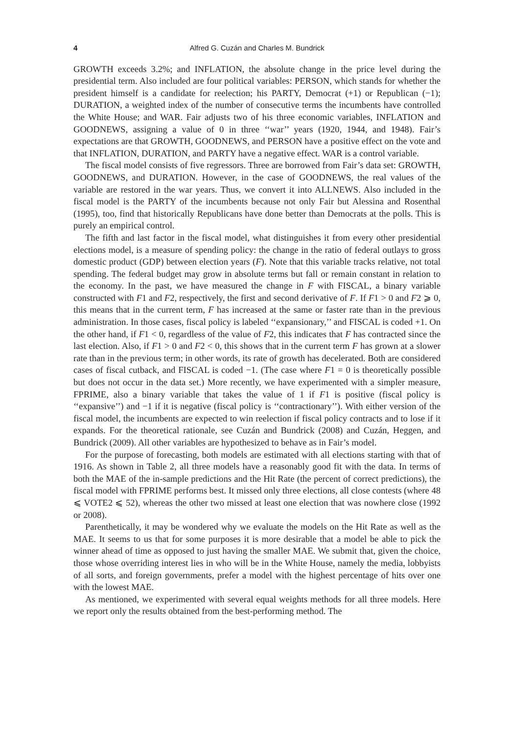4 Alfred G. Cuzán and Charles M. Bundrick
GROWTH exceeds 3.2%; and INFLATION, the absolute change in the price level during the presidential term. Also included are four political variables: PERSON, which stands for whether the president himself is a candidate for reelection; his PARTY, Democrat (+1) or Republican (−1); DURATION, a weighted index of the number of consecutive terms the incumbents have controlled the White House; and WAR. Fair adjusts two of his three economic variables, INFLATION and GOODNEWS, assigning a value of 0 in three ‘‘war’’ years (1920, 1944, and 1948). Fair’s expectations are that GROWTH, GOODNEWS, and PERSON have a positive effect on the vote and that INFLATION, DURATION, and PARTY have a negative effect. WAR is a control variable.
The fiscal model consists of five regressors. Three are borrowed from Fair’s data set: GROWTH, GOODNEWS, and DURATION. However, in the case of GOODNEWS, the real values of the variable are restored in the war years. Thus, we convert it into ALLNEWS. Also included in the fiscal model is the PARTY of the incumbents because not only Fair but Alessina and Rosenthal (1995), too, find that historically Republicans have done better than Democrats at the polls. This is purely an empirical control.
The fifth and last factor in the fiscal model, what distinguishes it from every other presidential elections model, is a measure of spending policy: the change in the ratio of federal outlays to gross domestic product (GDP) between election years (F). Note that this variable tracks relative, not total spending. The federal budget may grow in absolute terms but fall or remain constant in relation to the economy. In the past, we have measured the change in F with FISCAL, a binary variable constructed with F1 and F2, respectively, the first and second derivative of F. If F1 > 0 and F2 ⩾ 0, this means that in the current term, F has increased at the same or faster rate than in the previous administration. In those cases, fiscal policy is labeled ‘‘expansionary,’’ and FISCAL is coded +1. On the other hand, if F1 < 0, regardless of the value of F2, this indicates that F has contracted since the last election. Also, if F1 > 0 and F2 < 0, this shows that in the current term F has grown at a slower rate than in the previous term; in other words, its rate of growth has decelerated. Both are considered cases of fiscal cutback, and FISCAL is coded −1. (The case where F1 = 0 is theoretically possible but does not occur in the data set.) More recently, we have experimented with a simpler measure, FPRIME, also a binary variable that takes the value of 1 if F1 is positive (fiscal policy is ‘‘expansive’’) and −1 if it is negative (fiscal policy is ‘‘contractionary’’). With either version of the fiscal model, the incumbents are expected to win reelection if fiscal policy contracts and to lose if it expands. For the theoretical rationale, see Cuzán and Bundrick (2008) and Cuzán, Heggen, and Bundrick (2009). All other variables are hypothesized to behave as in Fair’s model.
For the purpose of forecasting, both models are estimated with all elections starting with that of 1916. As shown in Table 2, all three models have a reasonably good fit with the data. In terms of both the MAE of the in-sample predictions and the Hit Rate (the percent of correct predictions), the fiscal model with FPRIME performs best. It missed only three elections, all close contests (where 48 ⩽ VOTE2 ⩽ 52), whereas the other two missed at least one election that was nowhere close (1992 or 2008).
Parenthetically, it may be wondered why we evaluate the models on the Hit Rate as well as the MAE. It seems to us that for some purposes it is more desirable that a model be able to pick the winner ahead of time as opposed to just having the smaller MAE. We submit that, given the choice, those whose overriding interest lies in who will be in the White House, namely the media, lobbyists of all sorts, and foreign governments, prefer a model with the highest percentage of hits over one with the lowest MAE.
As mentioned, we experimented with several equal weights methods for all three models. Here we report only the results obtained from the best-performing method. The